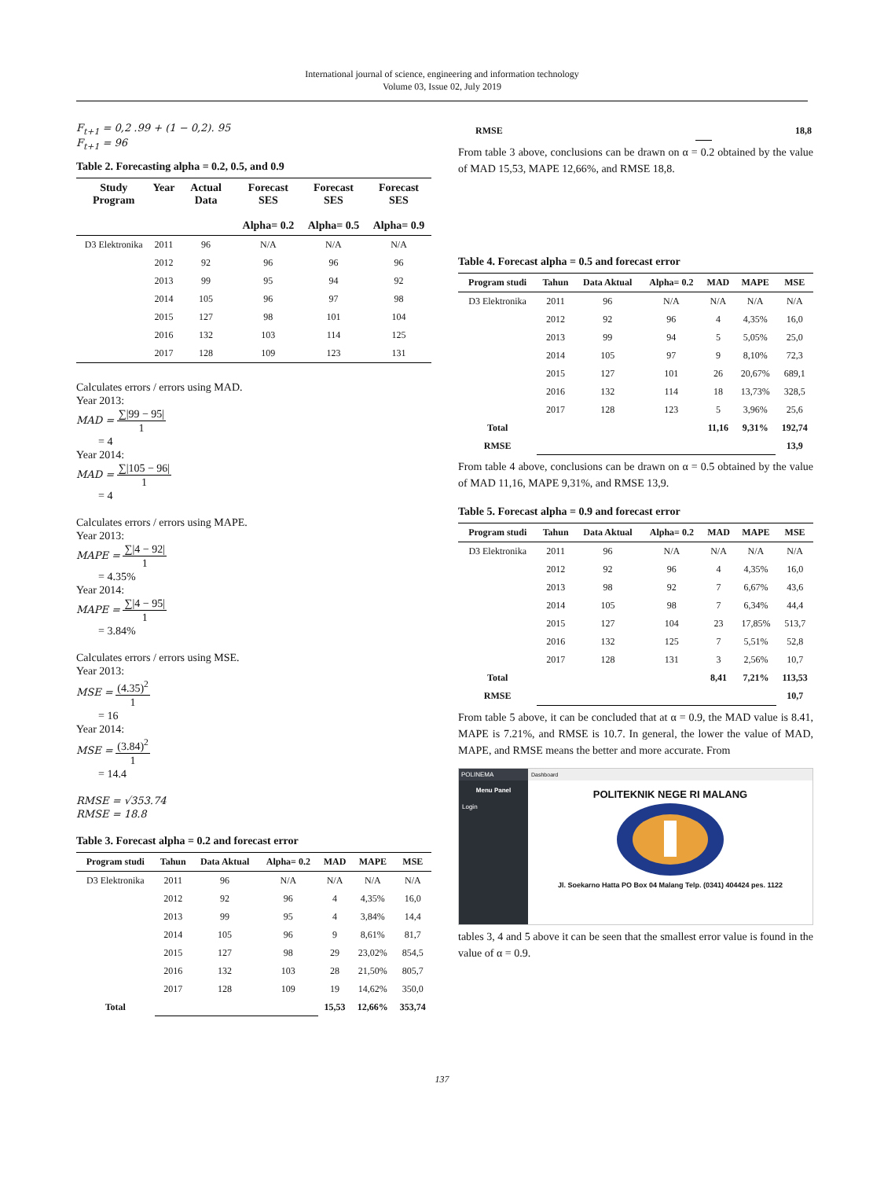International journal of science, engineering and information technology
Volume 03, Issue 02, July 2019
F<sub>t+1</sub> = 0,2 .99 + (1 − 0,2). 95
F<sub>t+1</sub> = 96
Table 2. Forecasting alpha = 0.2, 0.5, and 0.9
| Study Program | Year | Actual Data | Forecast SES Alpha= 0.2 | Forecast SES Alpha= 0.5 | Forecast SES Alpha= 0.9 |
| --- | --- | --- | --- | --- | --- |
| D3 Elektronika | 2011 | 96 | N/A | N/A | N/A |
| | 2012 | 92 | 96 | 96 | 96 |
| | 2013 | 99 | 95 | 94 | 92 |
| | 2014 | 105 | 96 | 97 | 98 |
| | 2015 | 127 | 98 | 101 | 104 |
| | 2016 | 132 | 103 | 114 | 125 |
| | 2017 | 128 | 109 | 123 | 131 |
Calculates errors / errors using MAD.
Year 2013:
MAD = ∑|99 − 95| 1
= 4
Year 2014:
MAD = ∑|105 − 96| 1
= 4
Calculates errors / errors using MAPE.
Year 2013:
MAPE = ∑|4 − 92| 1
= 4.35%
Year 2014:
MAPE = ∑|4 − 95| 1
= 3.84%
Calculates errors / errors using MSE.
Year 2013:
MSE = (4.35)<sup>2</sup> 1
= 16
Year 2014:
MSE = (3.84)<sup>2</sup> 1
= 14.4
RMSE = √353.74
RMSE = 18.8
Table 3. Forecast alpha = 0.2 and forecast error
| Program studi | Tahun | Data Aktual | Alpha= 0.2 | MAD | MAPE | MSE |
| --- | --- | --- | --- | --- | --- | --- |
| D3 Elektronika | 2011 | 96 | N/A | N/A | N/A | N/A |
| | 2012 | 92 | 96 | 4 | 4,35% | 16,0 |
| | 2013 | 99 | 95 | 4 | 3,84% | 14,4 |
| | 2014 | 105 | 96 | 9 | 8,61% | 81,7 |
| | 2015 | 127 | 98 | 29 | 23,02% | 854,5 |
| | 2016 | 132 | 103 | 28 | 21,50% | 805,7 |
| | 2017 | 128 | 109 | 19 | 14,62% | 350,0 |
| Total | | | | 15,53 | 12,66% | 353,74 |
| RMSE | | 18,8 |
From table 3 above, conclusions can be drawn on α = 0.2 obtained by the value of MAD 15,53, MAPE 12,66%, and RMSE 18,8.
Table 4. Forecast alpha = 0.5 and forecast error
| Program studi | Tahun | Data Aktual | Alpha= 0.2 | MAD | MAPE | MSE |
| --- | --- | --- | --- | --- | --- | --- |
| D3 Elektronika | 2011 | 96 | N/A | N/A | N/A | N/A |
| | 2012 | 92 | 96 | 4 | 4,35% | 16,0 |
| | 2013 | 99 | 94 | 5 | 5,05% | 25,0 |
| | 2014 | 105 | 97 | 9 | 8,10% | 72,3 |
| | 2015 | 127 | 101 | 26 | 20,67% | 689,1 |
| | 2016 | 132 | 114 | 18 | 13,73% | 328,5 |
| | 2017 | 128 | 123 | 5 | 3,96% | 25,6 |
| Total | | | | 11,16 | 9,31% | 192,74 |
| RMSE | | | | | | 13,9 |
From table 4 above, conclusions can be drawn on α = 0.5 obtained by the value of MAD 11,16, MAPE 9,31%, and RMSE 13,9.
Table 5. Forecast alpha = 0.9 and forecast error
| Program studi | Tahun | Data Aktual | Alpha= 0.2 | MAD | MAPE | MSE |
| --- | --- | --- | --- | --- | --- | --- |
| D3 Elektronika | 2011 | 96 | N/A | N/A | N/A | N/A |
| | 2012 | 92 | 96 | 4 | 4,35% | 16,0 |
| | 2013 | 98 | 92 | 7 | 6,67% | 43,6 |
| | 2014 | 105 | 98 | 7 | 6,34% | 44,4 |
| | 2015 | 127 | 104 | 23 | 17,85% | 513,7 |
| | 2016 | 132 | 125 | 7 | 5,51% | 52,8 |
| | 2017 | 128 | 131 | 3 | 2,56% | 10,7 |
| Total | | | | 8,41 | 7,21% | 113,53 |
| RMSE | | | | | | 10,7 |
From table 5 above, it can be concluded that at α = 0.9, the MAD value is 8.41, MAPE is 7.21%, and RMSE is 10.7. In general, the lower the value of MAD, MAPE, and RMSE means the better and more accurate. From
POLINEMA
Menu Panel
Login
Dashboard
POLITEKNIK NEGE RI MALANG
Jl. Soekarno Hatta PO Box 04 Malang Telp. (0341) 404424 pes. 1122
tables 3, 4 and 5 above it can be seen that the smallest error value is found in the value of α = 0.9.
137